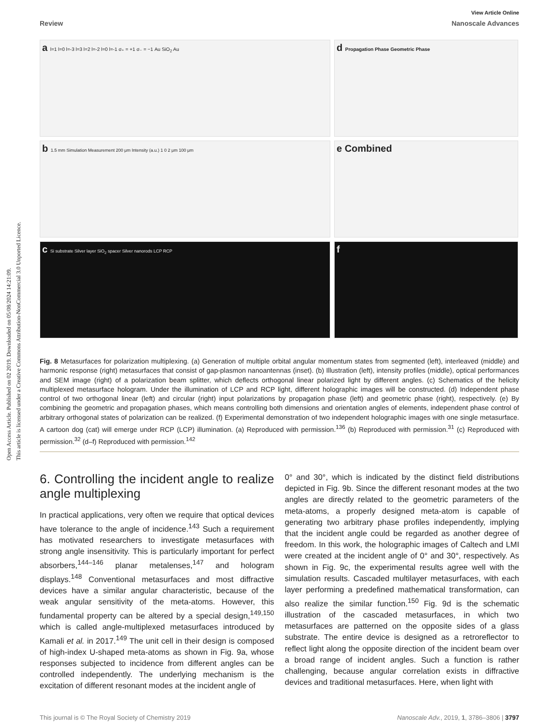Open Access Article. Published on 02 2019. Downloaded on 05/08/2024 14:21:09.
This article is licensed under a Creative Commons Attribution-NonCommercial 3.0 Unported Licence.
View Article Online
Review Nanoscale Advances
a l=1 l=0 l=-3 l=3 l=2 l=-2 l=0 l=-1 σ₊ = +1 σ₋ = −1 Au SiO<sub>2</sub> Au
b 1.5 mm Simulation Measurement 200 μm Intensity (a.u.) 1 0 2 μm 100 μm
c Si substrate Silver layer SiO<sub>2</sub> spacer Silver nanorods LCP RCP
d Propagation Phase Geometric Phase
e Combined
f
Fig. 8 Metasurfaces for polarization multiplexing. (a) Generation of multiple orbital angular momentum states from segmented (left), interleaved (middle) and harmonic response (right) metasurfaces that consist of gap-plasmon nanoantennas (inset). (b) Illustration (left), intensity profiles (middle), optical performances and SEM image (right) of a polarization beam splitter, which deflects orthogonal linear polarized light by different angles. (c) Schematics of the helicity multiplexed metasurface hologram. Under the illumination of LCP and RCP light, different holographic images will be constructed. (d) Independent phase control of two orthogonal linear (left) and circular (right) input polarizations by propagation phase (left) and geometric phase (right), respectively. (e) By combining the geometric and propagation phases, which means controlling both dimensions and orientation angles of elements, independent phase control of arbitrary orthogonal states of polarization can be realized. (f) Experimental demonstration of two independent holographic images with one single metasurface. A cartoon dog (cat) will emerge under RCP (LCP) illumination. (a) Reproduced with permission.<sup>136</sup> (b) Reproduced with permission.<sup>31</sup> (c) Reproduced with permission.<sup>32</sup> (d–f) Reproduced with permission.<sup>142</sup>
6. Controlling the incident angle to realize angle multiplexing
In practical applications, very often we require that optical devices have tolerance to the angle of incidence.<sup>143</sup> Such a requirement has motivated researchers to investigate metasurfaces with strong angle insensitivity. This is particularly important for perfect absorbers,<sup>144–146</sup> planar metalenses,<sup>147</sup> and hologram displays.<sup>148</sup> Conventional metasurfaces and most diffractive devices have a similar angular characteristic, because of the weak angular sensitivity of the meta-atoms. However, this fundamental property can be altered by a special design,<sup>149,150</sup> which is called angle-multiplexed metasurfaces introduced by Kamali et al. in 2017.<sup>149</sup> The unit cell in their design is composed of high-index U-shaped meta-atoms as shown in Fig. 9a, whose responses subjected to incidence from different angles can be controlled independently. The underlying mechanism is the excitation of different resonant modes at the incident angle of
0° and 30°, which is indicated by the distinct field distributions depicted in Fig. 9b. Since the different resonant modes at the two angles are directly related to the geometric parameters of the meta-atoms, a properly designed meta-atom is capable of generating two arbitrary phase profiles independently, implying that the incident angle could be regarded as another degree of freedom. In this work, the holographic images of Caltech and LMI were created at the incident angle of 0° and 30°, respectively. As shown in Fig. 9c, the experimental results agree well with the simulation results. Cascaded multilayer metasurfaces, with each layer performing a predefined mathematical transformation, can also realize the similar function.<sup>150</sup> Fig. 9d is the schematic illustration of the cascaded metasurfaces, in which two metasurfaces are patterned on the opposite sides of a glass substrate. The entire device is designed as a retroreflector to reflect light along the opposite direction of the incident beam over a broad range of incident angles. Such a function is rather challenging, because angular correlation exists in diffractive devices and traditional metasurfaces. Here, when light with
This journal is © The Royal Society of Chemistry 2019 Nanoscale Adv., 2019, 1, 3786–3806 | 3797